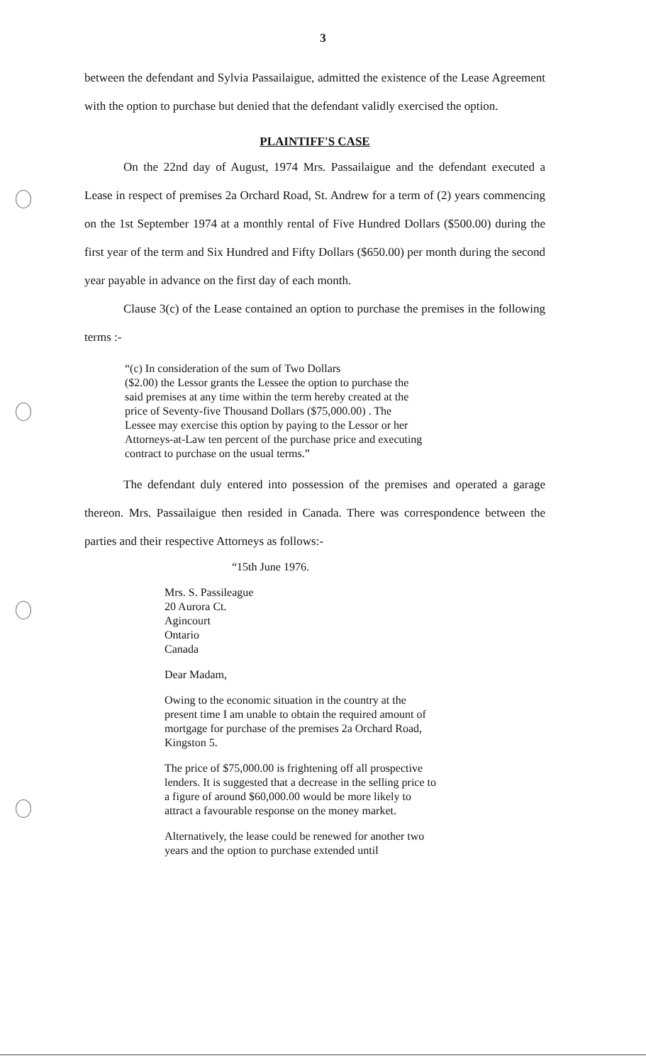3
between the defendant and Sylvia Passailaigue, admitted the existence of the Lease Agreement with the option to purchase but denied that the defendant validly exercised the option.
PLAINTIFF'S CASE
On the 22nd day of August, 1974 Mrs. Passailaigue and the defendant executed a Lease in respect of premises 2a Orchard Road, St. Andrew for a term of (2) years commencing on the 1st September 1974 at a monthly rental of Five Hundred Dollars ($500.00) during the first year of the term and Six Hundred and Fifty Dollars ($650.00) per month during the second year payable in advance on the first day of each month.
Clause 3(c) of the Lease contained an option to purchase the premises in the following terms :-
“(c) In consideration of the sum of Two Dollars
($2.00) the Lessor grants the Lessee the option to purchase the said premises at any time within the term hereby created at the price of Seventy-five Thousand Dollars ($75,000.00) . The Lessee may exercise this option by paying to the Lessor or her Attorneys-at-Law ten percent of the purchase price and executing contract to purchase on the usual terms.”
The defendant duly entered into possession of the premises and operated a garage thereon. Mrs. Passailaigue then resided in Canada. There was correspondence between the parties and their respective Attorneys as follows:-
“15th June 1976.
Mrs. S. Passileague
20 Aurora Ct.
Agincourt
Ontario
Canada
Dear Madam,
Owing to the economic situation in the country at the present time I am unable to obtain the required amount of mortgage for purchase of the premises 2a Orchard Road, Kingston 5.
The price of $75,000.00 is frightening off all prospective lenders. It is suggested that a decrease in the selling price to a figure of around $60,000.00 would be more likely to attract a favourable response on the money market.
Alternatively, the lease could be renewed for another two years and the option to purchase extended until